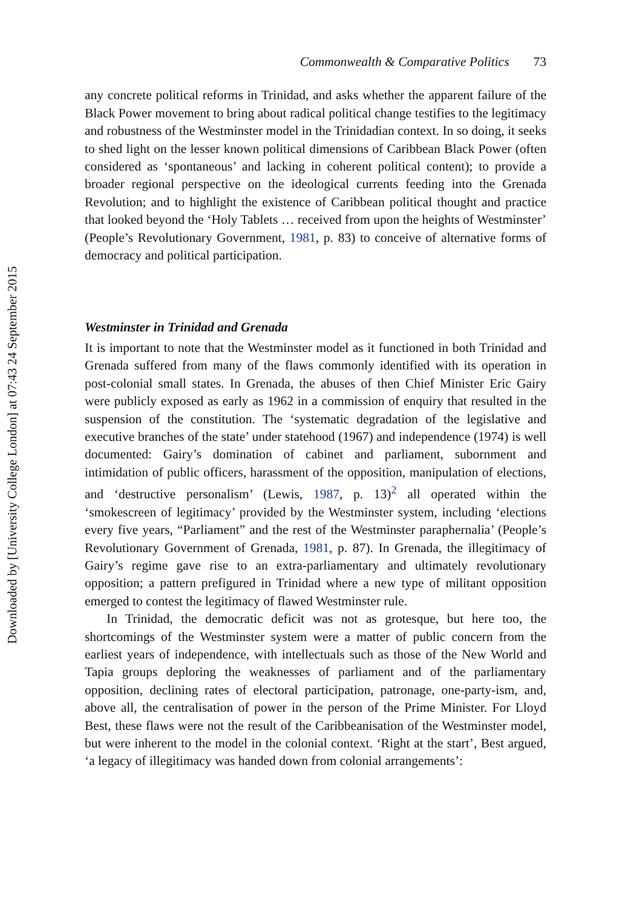Downloaded by [University College London] at 07:43 24 September 2015
Commonwealth & Comparative Politics 73
any concrete political reforms in Trinidad, and asks whether the apparent failure of the Black Power movement to bring about radical political change testifies to the legitimacy and robustness of the Westminster model in the Trinidadian context. In so doing, it seeks to shed light on the lesser known political dimensions of Caribbean Black Power (often considered as ‘spontaneous’ and lacking in coherent political content); to provide a broader regional perspective on the ideological currents feeding into the Grenada Revolution; and to highlight the existence of Caribbean political thought and practice that looked beyond the ‘Holy Tablets … received from upon the heights of Westminster’ (People’s Revolutionary Government, 1981, p. 83) to conceive of alternative forms of democracy and political participation.
Westminster in Trinidad and Grenada
It is important to note that the Westminster model as it functioned in both Trinidad and Grenada suffered from many of the flaws commonly identified with its operation in post-colonial small states. In Grenada, the abuses of then Chief Minister Eric Gairy were publicly exposed as early as 1962 in a commission of enquiry that resulted in the suspension of the constitution. The ‘systematic degradation of the legislative and executive branches of the state’ under statehood (1967) and independence (1974) is well documented: Gairy’s domination of cabinet and parliament, subornment and intimidation of public officers, harassment of the opposition, manipulation of elections, and ‘destructive personalism’ (Lewis, 1987, p. 13)<sup>2</sup> all operated within the ‘smokescreen of legitimacy’ provided by the Westminster system, including ‘elections every five years, “Parliament” and the rest of the Westminster paraphernalia’ (People’s Revolutionary Government of Grenada, 1981, p. 87). In Grenada, the illegitimacy of Gairy’s regime gave rise to an extra-parliamentary and ultimately revolutionary opposition; a pattern prefigured in Trinidad where a new type of militant opposition emerged to contest the legitimacy of flawed Westminster rule.
In Trinidad, the democratic deficit was not as grotesque, but here too, the shortcomings of the Westminster system were a matter of public concern from the earliest years of independence, with intellectuals such as those of the New World and Tapia groups deploring the weaknesses of parliament and of the parliamentary opposition, declining rates of electoral participation, patronage, one-party-ism, and, above all, the centralisation of power in the person of the Prime Minister. For Lloyd Best, these flaws were not the result of the Caribbeanisation of the Westminster model, but were inherent to the model in the colonial context. ‘Right at the start’, Best argued, ‘a legacy of illegitimacy was handed down from colonial arrangements’: